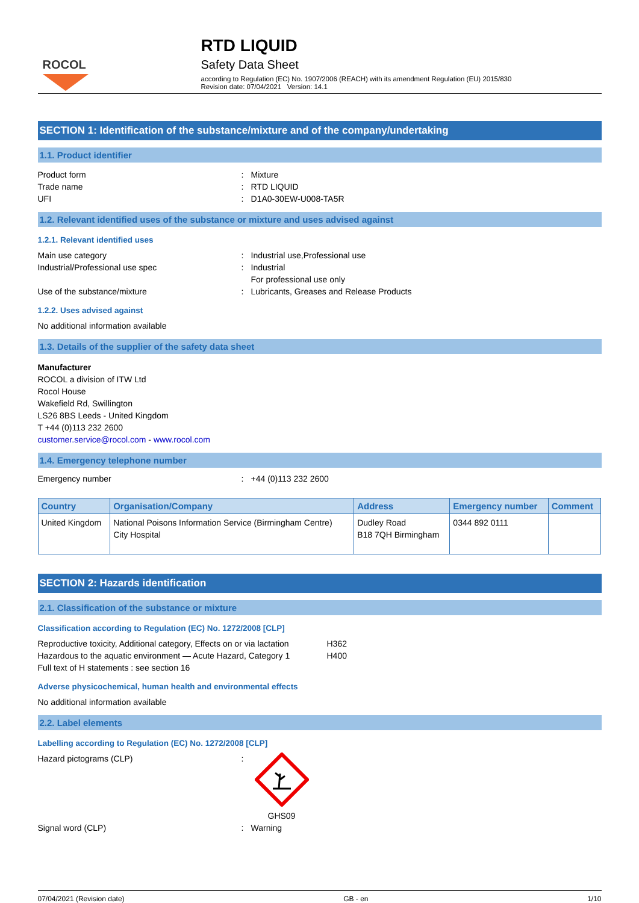ROCOL
RTD LIQUID
Safety Data Sheet
according to Regulation (EC) No. 1907/2006 (REACH) with its amendment Regulation (EU) 2015/830
Revision date: 07/04/2021 Version: 14.1
SECTION 1: Identification of the substance/mixture and of the company/undertaking
1.1. Product identifier
Product form: Mixture
Trade name: RTD LIQUID
UFI: D1A0-30EW-U008-TA5R
1.2. Relevant identified uses of the substance or mixture and uses advised against
1.2.1. Relevant identified uses
Main use category: Industrial use,Professional use
Industrial/Professional use spec: Industrial
For professional use only
Use of the substance/mixture: Lubricants, Greases and Release Products
1.2.2. Uses advised against
No additional information available
1.3. Details of the supplier of the safety data sheet
Manufacturer
ROCOL a division of ITW Ltd
Rocol House
Wakefield Rd, Swillington
LS26 8BS Leeds - United Kingdom
T +44 (0)113 232 2600
customer.service@rocol.com - www.rocol.com
1.4. Emergency telephone number
Emergency number: +44 (0)113 232 2600
| Country | Organisation/Company | Address | Emergency number | Comment |
| --- | --- | --- | --- | --- |
| United Kingdom | National Poisons Information Service (Birmingham Centre) City Hospital | Dudley Road B18 7QH Birmingham | 0344 892 0111 | |
SECTION 2: Hazards identification
2.1. Classification of the substance or mixture
Classification according to Regulation (EC) No. 1272/2008 [CLP]
Reproductive toxicity, Additional category, Effects on or via lactation H362
Hazardous to the aquatic environment — Acute Hazard, Category 1 H400
Full text of H statements : see section 16
Adverse physicochemical, human health and environmental effects
No additional information available
2.2. Label elements
Labelling according to Regulation (EC) No. 1272/2008 [CLP]
Hazard pictograms (CLP):
GHS09
Signal word (CLP): Warning
07/04/2021 (Revision date) GB - en 1/10